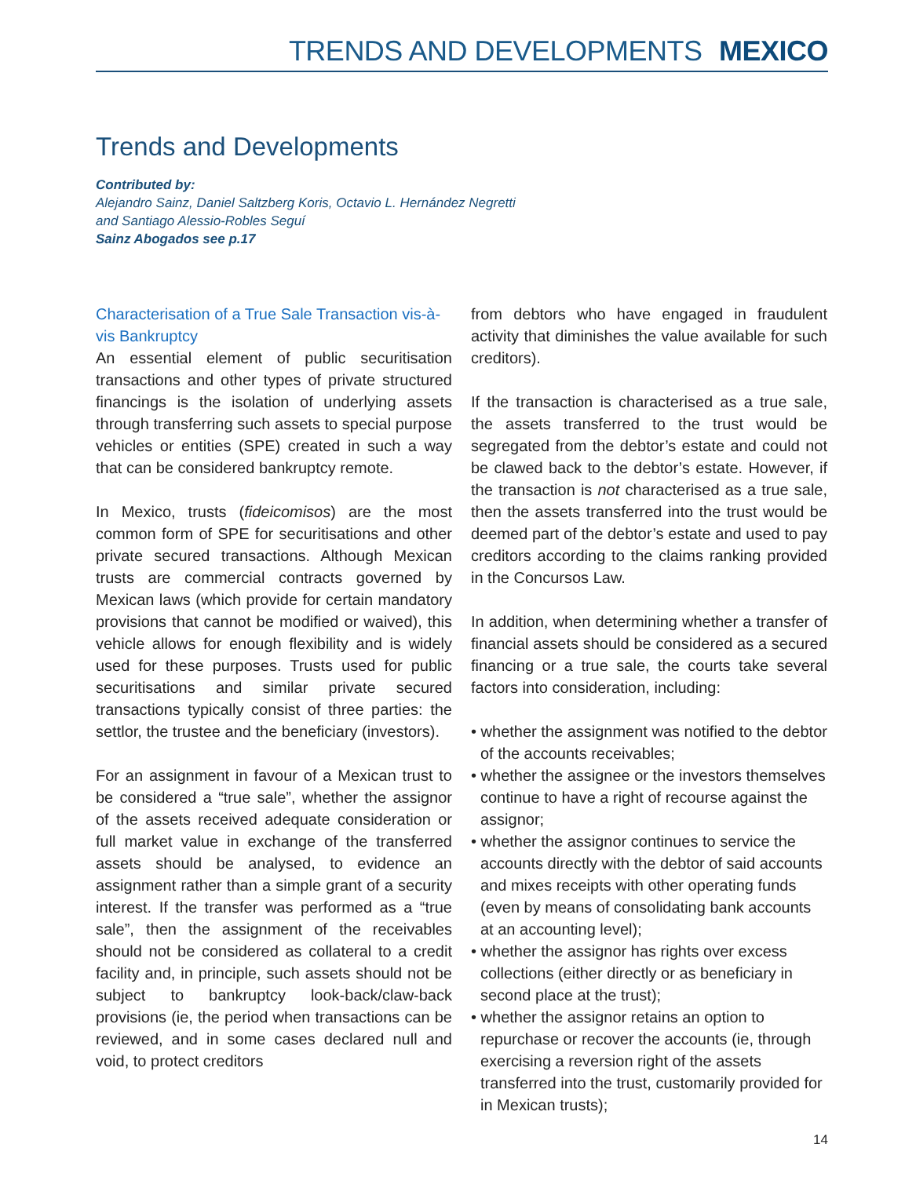TRENDS AND DEVELOPMENTS MEXICO
Trends and Developments
Contributed by:
Alejandro Sainz, Daniel Saltzberg Koris, Octavio L. Hernández Negretti
and Santiago Alessio-Robles Seguí
Sainz Abogados see p.17
Characterisation of a True Sale Transaction vis-à-vis Bankruptcy
An essential element of public securitisation transactions and other types of private structured financings is the isolation of underlying assets through transferring such assets to special purpose vehicles or entities (SPE) created in such a way that can be considered bankruptcy remote.
In Mexico, trusts (fideicomisos) are the most common form of SPE for securitisations and other private secured transactions. Although Mexican trusts are commercial contracts governed by Mexican laws (which provide for certain mandatory provisions that cannot be modified or waived), this vehicle allows for enough flexibility and is widely used for these purposes. Trusts used for public securitisations and similar private secured transactions typically consist of three parties: the settlor, the trustee and the beneficiary (investors).
For an assignment in favour of a Mexican trust to be considered a “true sale”, whether the assignor of the assets received adequate consideration or full market value in exchange of the transferred assets should be analysed, to evidence an assignment rather than a simple grant of a security interest. If the transfer was performed as a “true sale”, then the assignment of the receivables should not be considered as collateral to a credit facility and, in principle, such assets should not be subject to bankruptcy look-back/claw-back provisions (ie, the period when transactions can be reviewed, and in some cases declared null and void, to protect creditors
from debtors who have engaged in fraudulent activity that diminishes the value available for such creditors).
If the transaction is characterised as a true sale, the assets transferred to the trust would be segregated from the debtor’s estate and could not be clawed back to the debtor’s estate. However, if the transaction is not characterised as a true sale, then the assets transferred into the trust would be deemed part of the debtor’s estate and used to pay creditors according to the claims ranking provided in the Concursos Law.
In addition, when determining whether a transfer of financial assets should be considered as a secured financing or a true sale, the courts take several factors into consideration, including:
• whether the assignment was notified to the debtor of the accounts receivables;
• whether the assignee or the investors themselves continue to have a right of recourse against the assignor;
• whether the assignor continues to service the accounts directly with the debtor of said accounts and mixes receipts with other operating funds (even by means of consolidating bank accounts at an accounting level);
• whether the assignor has rights over excess collections (either directly or as beneficiary in second place at the trust);
• whether the assignor retains an option to repurchase or recover the accounts (ie, through exercising a reversion right of the assets transferred into the trust, customarily provided for in Mexican trusts);
14